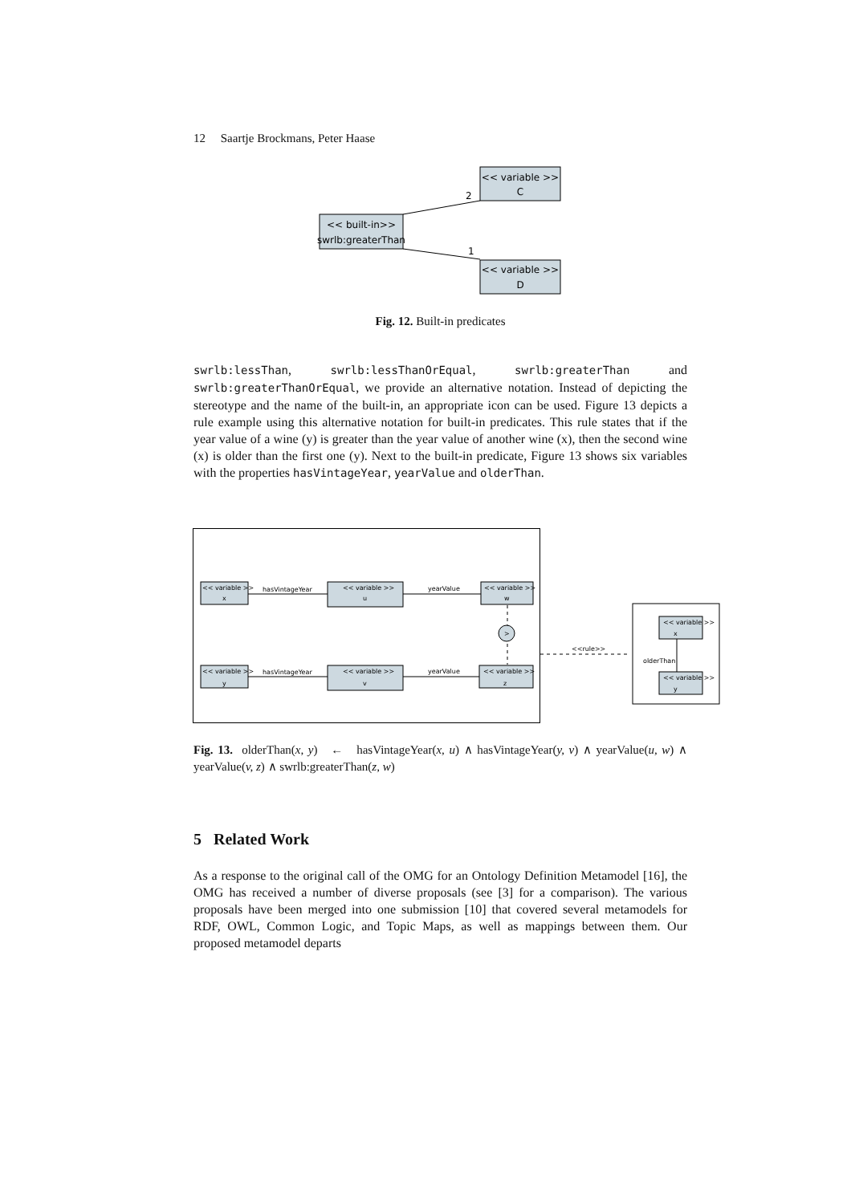12 Saartje Brockmans, Peter Haase
<< variable >>
C
<< built-in>>
swrlb:greaterThan
<< variable >>
D
2
1
Fig. 12. Built-in predicates
swrlb:lessThan, swrlb:lessThanOrEqual, swrlb:greaterThan and swrlb:greaterThanOrEqual, we provide an alternative notation. Instead of depicting the stereotype and the name of the built-in, an appropriate icon can be used. Figure 13 depicts a rule example using this alternative notation for built-in predicates. This rule states that if the year value of a wine (y) is greater than the year value of another wine (x), then the second wine (x) is older than the first one (y). Next to the built-in predicate, Figure 13 shows six variables with the properties hasVintageYear, yearValue and olderThan.
<< variable >>
x
<< variable >>
u
<< variable >>
w
<< variable >>
y
<< variable >>
v
<< variable >>
z
<< variable >>
x
<< variable >>
y
>
hasVintageYear
yearValue
hasVintageYear
yearValue
<<rule>>
olderThan
Fig. 13. olderThan(x, y) ← hasVintageYear(x, u) ∧ hasVintageYear(y, v) ∧ yearValue(u, w) ∧ yearValue(v, z) ∧ swrlb:greaterThan(z, w)
5 Related Work
As a response to the original call of the OMG for an Ontology Definition Metamodel [16], the OMG has received a number of diverse proposals (see [3] for a comparison). The various proposals have been merged into one submission [10] that covered several metamodels for RDF, OWL, Common Logic, and Topic Maps, as well as mappings between them. Our proposed metamodel departs